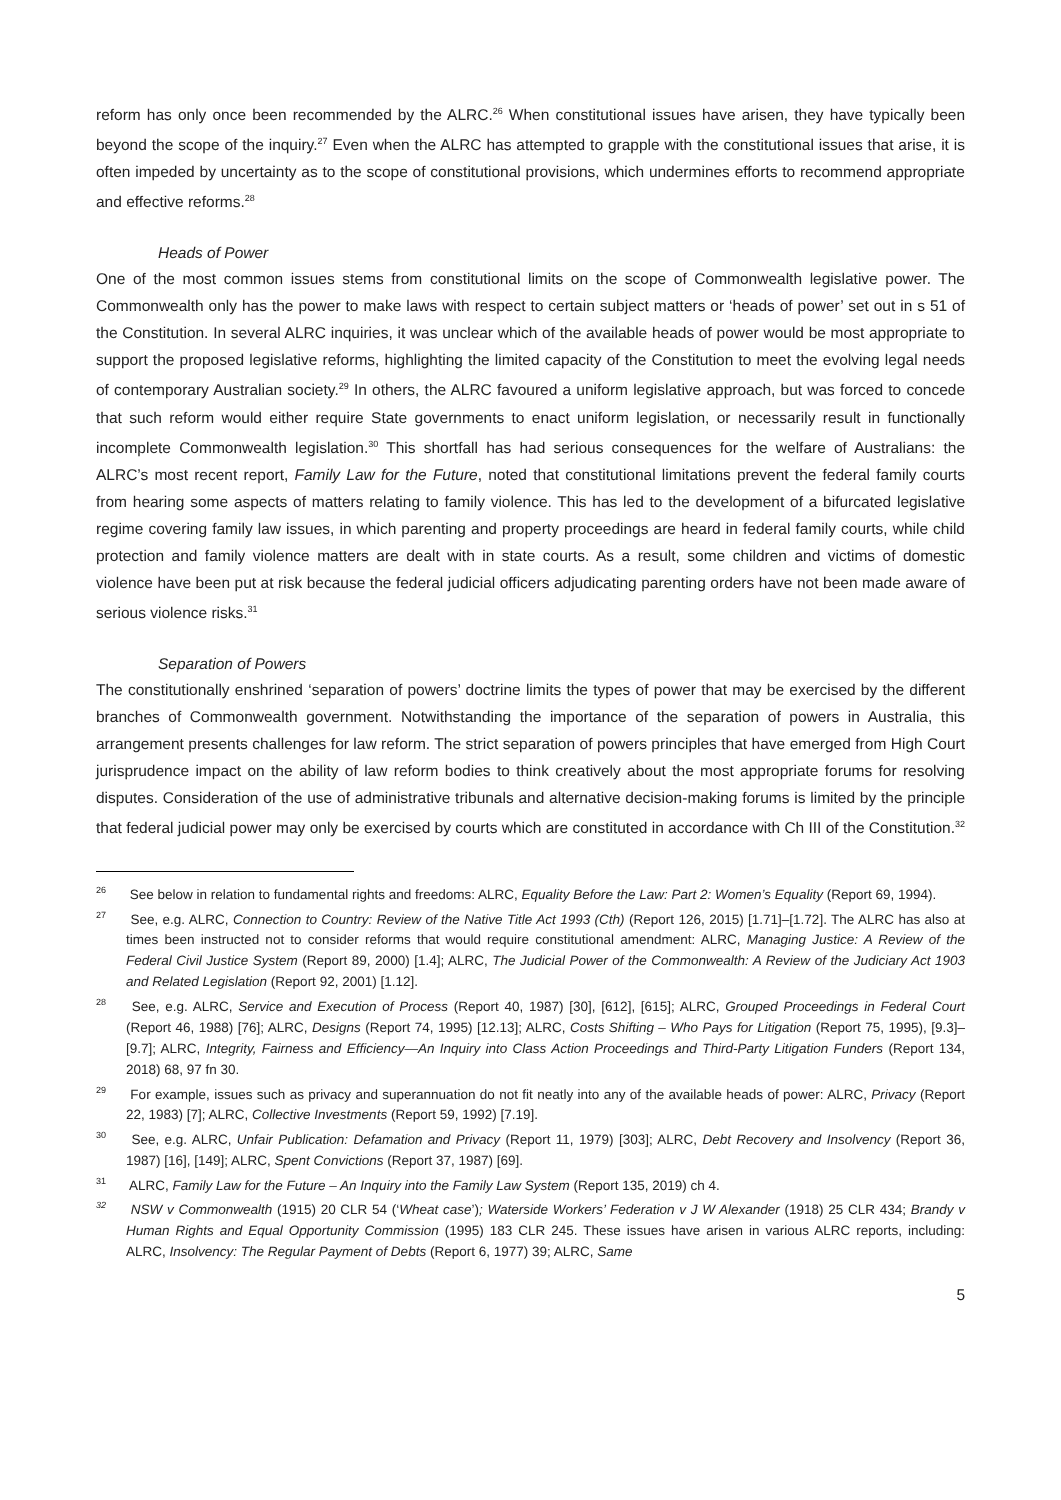reform has only once been recommended by the ALRC.<sup>26</sup> When constitutional issues have arisen, they have typically been beyond the scope of the inquiry.<sup>27</sup> Even when the ALRC has attempted to grapple with the constitutional issues that arise, it is often impeded by uncertainty as to the scope of constitutional provisions, which undermines efforts to recommend appropriate and effective reforms.<sup>28</sup>
Heads of Power
One of the most common issues stems from constitutional limits on the scope of Commonwealth legislative power. The Commonwealth only has the power to make laws with respect to certain subject matters or ‘heads of power’ set out in s 51 of the Constitution. In several ALRC inquiries, it was unclear which of the available heads of power would be most appropriate to support the proposed legislative reforms, highlighting the limited capacity of the Constitution to meet the evolving legal needs of contemporary Australian society.<sup>29</sup> In others, the ALRC favoured a uniform legislative approach, but was forced to concede that such reform would either require State governments to enact uniform legislation, or necessarily result in functionally incomplete Commonwealth legislation.<sup>30</sup> This shortfall has had serious consequences for the welfare of Australians: the ALRC’s most recent report, Family Law for the Future, noted that constitutional limitations prevent the federal family courts from hearing some aspects of matters relating to family violence. This has led to the development of a bifurcated legislative regime covering family law issues, in which parenting and property proceedings are heard in federal family courts, while child protection and family violence matters are dealt with in state courts. As a result, some children and victims of domestic violence have been put at risk because the federal judicial officers adjudicating parenting orders have not been made aware of serious violence risks.<sup>31</sup>
Separation of Powers
The constitutionally enshrined ‘separation of powers’ doctrine limits the types of power that may be exercised by the different branches of Commonwealth government. Notwithstanding the importance of the separation of powers in Australia, this arrangement presents challenges for law reform. The strict separation of powers principles that have emerged from High Court jurisprudence impact on the ability of law reform bodies to think creatively about the most appropriate forums for resolving disputes. Consideration of the use of administrative tribunals and alternative decision-making forums is limited by the principle that federal judicial power may only be exercised by courts which are constituted in accordance with Ch III of the Constitution.<sup>32</sup>
<sup>26</sup> See below in relation to fundamental rights and freedoms: ALRC, Equality Before the Law: Part 2: Women’s Equality (Report 69, 1994).
<sup>27</sup> See, e.g. ALRC, Connection to Country: Review of the Native Title Act 1993 (Cth) (Report 126, 2015) [1.71]–[1.72]. The ALRC has also at times been instructed not to consider reforms that would require constitutional amendment: ALRC, Managing Justice: A Review of the Federal Civil Justice System (Report 89, 2000) [1.4]; ALRC, The Judicial Power of the Commonwealth: A Review of the Judiciary Act 1903 and Related Legislation (Report 92, 2001) [1.12].
<sup>28</sup> See, e.g. ALRC, Service and Execution of Process (Report 40, 1987) [30], [612], [615]; ALRC, Grouped Proceedings in Federal Court (Report 46, 1988) [76]; ALRC, Designs (Report 74, 1995) [12.13]; ALRC, Costs Shifting – Who Pays for Litigation (Report 75, 1995), [9.3]–[9.7]; ALRC, Integrity, Fairness and Efficiency—An Inquiry into Class Action Proceedings and Third-Party Litigation Funders (Report 134, 2018) 68, 97 fn 30.
<sup>29</sup> For example, issues such as privacy and superannuation do not fit neatly into any of the available heads of power: ALRC, Privacy (Report 22, 1983) [7]; ALRC, Collective Investments (Report 59, 1992) [7.19].
<sup>30</sup> See, e.g. ALRC, Unfair Publication: Defamation and Privacy (Report 11, 1979) [303]; ALRC, Debt Recovery and Insolvency (Report 36, 1987) [16], [149]; ALRC, Spent Convictions (Report 37, 1987) [69].
<sup>31</sup> ALRC, Family Law for the Future – An Inquiry into the Family Law System (Report 135, 2019) ch 4.
<sup>32</sup> NSW v Commonwealth (1915) 20 CLR 54 (‘Wheat case’); Waterside Workers’ Federation v J W Alexander (1918) 25 CLR 434; Brandy v Human Rights and Equal Opportunity Commission (1995) 183 CLR 245. These issues have arisen in various ALRC reports, including: ALRC, Insolvency: The Regular Payment of Debts (Report 6, 1977) 39; ALRC, Same
5